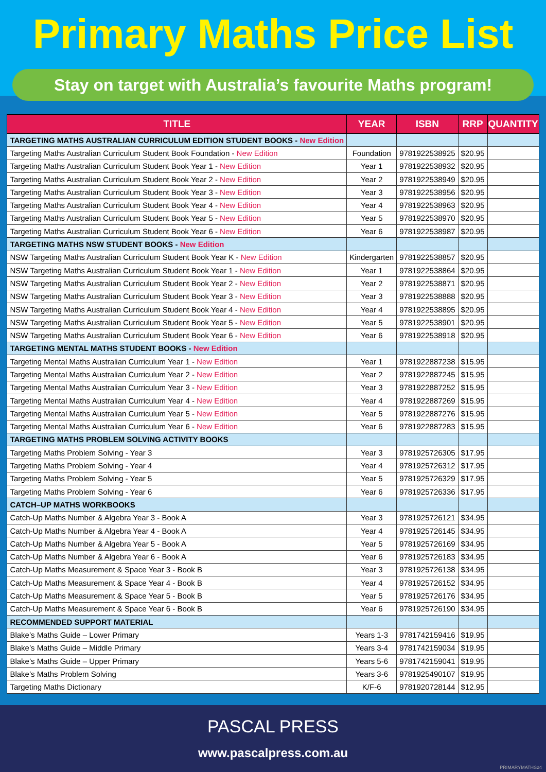Primary Maths Price List
Stay on target with Australia’s favourite Maths program!
| TITLE | YEAR | ISBN | RRP | QUANTITY |
| --- | --- | --- | --- | --- |
| TARGETING MATHS AUSTRALIAN CURRICULUM EDITION STUDENT BOOKS - New Edition | | | | |
| Targeting Maths Australian Curriculum Student Book Foundation - New Edition | Foundation | 9781922538925 | $20.95 | |
| Targeting Maths Australian Curriculum Student Book Year 1 - New Edition | Year 1 | 9781922538932 | $20.95 | |
| Targeting Maths Australian Curriculum Student Book Year 2 - New Edition | Year 2 | 9781922538949 | $20.95 | |
| Targeting Maths Australian Curriculum Student Book Year 3 - New Edition | Year 3 | 9781922538956 | $20.95 | |
| Targeting Maths Australian Curriculum Student Book Year 4 - New Edition | Year 4 | 9781922538963 | $20.95 | |
| Targeting Maths Australian Curriculum Student Book Year 5 - New Edition | Year 5 | 9781922538970 | $20.95 | |
| Targeting Maths Australian Curriculum Student Book Year 6 - New Edition | Year 6 | 9781922538987 | $20.95 | |
| TARGETING MATHS NSW STUDENT BOOKS - New Edition | | | | |
| NSW Targeting Maths Australian Curriculum Student Book Year K - New Edition | Kindergarten | 9781922538857 | $20.95 | |
| NSW Targeting Maths Australian Curriculum Student Book Year 1 - New Edition | Year 1 | 9781922538864 | $20.95 | |
| NSW Targeting Maths Australian Curriculum Student Book Year 2 - New Edition | Year 2 | 9781922538871 | $20.95 | |
| NSW Targeting Maths Australian Curriculum Student Book Year 3 - New Edition | Year 3 | 9781922538888 | $20.95 | |
| NSW Targeting Maths Australian Curriculum Student Book Year 4 - New Edition | Year 4 | 9781922538895 | $20.95 | |
| NSW Targeting Maths Australian Curriculum Student Book Year 5 - New Edition | Year 5 | 9781922538901 | $20.95 | |
| NSW Targeting Maths Australian Curriculum Student Book Year 6 - New Edition | Year 6 | 9781922538918 | $20.95 | |
| TARGETING MENTAL MATHS STUDENT BOOKS - New Edition | | | | |
| Targeting Mental Maths Australian Curriculum Year 1 - New Edition | Year 1 | 9781922887238 | $15.95 | |
| Targeting Mental Maths Australian Curriculum Year 2 - New Edition | Year 2 | 9781922887245 | $15.95 | |
| Targeting Mental Maths Australian Curriculum Year 3 - New Edition | Year 3 | 9781922887252 | $15.95 | |
| Targeting Mental Maths Australian Curriculum Year 4 - New Edition | Year 4 | 9781922887269 | $15.95 | |
| Targeting Mental Maths Australian Curriculum Year 5 - New Edition | Year 5 | 9781922887276 | $15.95 | |
| Targeting Mental Maths Australian Curriculum Year 6 - New Edition | Year 6 | 9781922887283 | $15.95 | |
| TARGETING MATHS PROBLEM SOLVING ACTIVITY BOOKS | | | | |
| Targeting Maths Problem Solving - Year 3 | Year 3 | 9781925726305 | $17.95 | |
| Targeting Maths Problem Solving - Year 4 | Year 4 | 9781925726312 | $17.95 | |
| Targeting Maths Problem Solving - Year 5 | Year 5 | 9781925726329 | $17.95 | |
| Targeting Maths Problem Solving - Year 6 | Year 6 | 9781925726336 | $17.95 | |
| CATCH–UP MATHS WORKBOOKS | | | | |
| Catch-Up Maths Number & Algebra Year 3 - Book A | Year 3 | 9781925726121 | $34.95 | |
| Catch-Up Maths Number & Algebra Year 4 - Book A | Year 4 | 9781925726145 | $34.95 | |
| Catch-Up Maths Number & Algebra Year 5 - Book A | Year 5 | 9781925726169 | $34.95 | |
| Catch-Up Maths Number & Algebra Year 6 - Book A | Year 6 | 9781925726183 | $34.95 | |
| Catch-Up Maths Measurement & Space Year 3 - Book B | Year 3 | 9781925726138 | $34.95 | |
| Catch-Up Maths Measurement & Space Year 4 - Book B | Year 4 | 9781925726152 | $34.95 | |
| Catch-Up Maths Measurement & Space Year 5 - Book B | Year 5 | 9781925726176 | $34.95 | |
| Catch-Up Maths Measurement & Space Year 6 - Book B | Year 6 | 9781925726190 | $34.95 | |
| RECOMMENDED SUPPORT MATERIAL | | | | |
| Blake’s Maths Guide – Lower Primary | Years 1-3 | 9781742159416 | $19.95 | |
| Blake’s Maths Guide – Middle Primary | Years 3-4 | 9781742159034 | $19.95 | |
| Blake’s Maths Guide – Upper Primary | Years 5-6 | 9781742159041 | $19.95 | |
| Blake’s Maths Problem Solving | Years 3-6 | 9781925490107 | $19.95 | |
| Targeting Maths Dictionary | K/F-6 | 9781920728144 | $12.95 | |
PASCAL PRESS
www.pascalpress.com.au
PRIMARYMATHS24